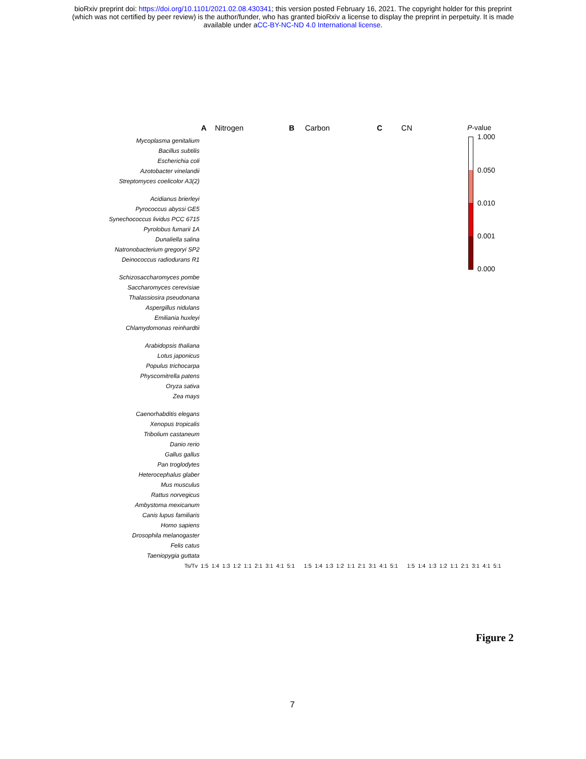bioRxiv preprint doi: https://doi.org/10.1101/2021.02.08.430341; this version posted February 16, 2021. The copyright holder for this preprint
(which was not certified by peer review) is the author/funder, who has granted bioRxiv a license to display the preprint in perpetuity. It is made
available under aCC-BY-NC-ND 4.0 International license.
P-value
1.000
0.050
0.010
0.001
0.000
A Nitrogen B Carbon C CN
Mycoplasma genitalium
Bacillus subtilis
Escherichia coli
Azotobacter vinelandii
Streptomyces coelicolor A3(2)
Acidianus brierleyi
Pyrococcus abyssi GE5
Synechococcus lividus PCC 6715
Pyrolobus fumarii 1A
Dunaliella salina
Natronobacterium gregoryi SP2
Deinococcus radiodurans R1
Schizosaccharomyces pombe
Saccharomyces cerevisiae
Thalassiosira pseudonana
Aspergillus nidulans
Emiliania huxleyi
Chlamydomonas reinhardtii
Arabidopsis thaliana
Lotus japonicus
Populus trichocarpa
Physcomitrella patens
Oryza sativa
Zea mays
Caenorhabditis elegans
Xenopus tropicalis
Tribolium castaneum
Danio rerio
Gallus gallus
Pan troglodytes
Heterocephalus glaber
Mus musculus
Rattus norvegicus
Ambystoma mexicanum
Canis lupus familiaris
Homo sapiens
Drosophila melanogaster
Felis catus
Taeniopygia guttata
Ts/Tv 1:5 1:4 1:3 1:2 1:1 2:1 3:1 4:1 5:1 1:5 1:4 1:3 1:2 1:1 2:1 3:1 4:1 5:1 1:5 1:4 1:3 1:2 1:1 2:1 3:1 4:1 5:1
Figure 2
7